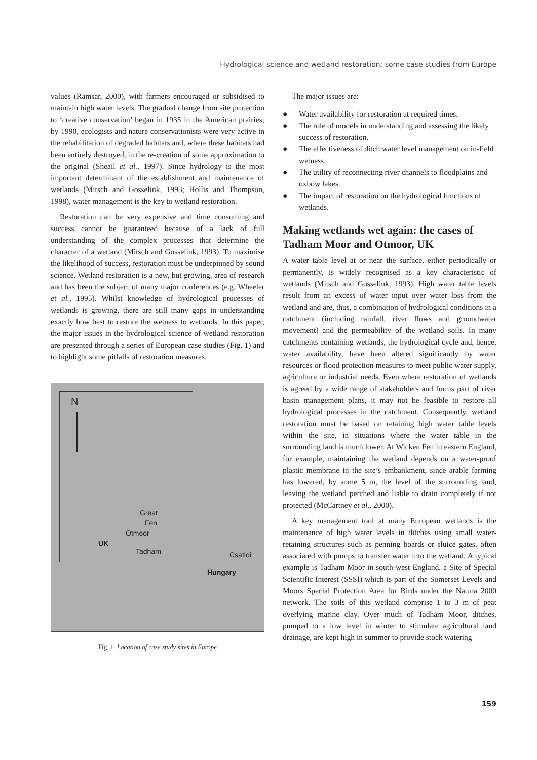Hydrological science and wetland restoration: some case studies from Europe
values (Ramsar, 2000), with farmers encouraged or subsidised to maintain high water levels. The gradual change from site protection to ‘creative conservation’ began in 1935 in the American prairies; by 1990, ecologists and nature conservationists were very active in the rehabilitation of degraded habitats and, where these habitats had been entirely destroyed, in the re-creation of some approximation to the original (Sheail et al., 1997). Since hydrology is the most important determinant of the establishment and maintenance of wetlands (Mitsch and Gosselink, 1993; Hollis and Thompson, 1998), water management is the key to wetland restoration.
Restoration can be very expensive and time consuming and success cannot be guaranteed because of a lack of full understanding of the complex processes that determine the character of a wetland (Mitsch and Gosselink, 1993). To maximise the likelihood of success, restoration must be underpinned by sound science. Wetland restoration is a new, but growing, area of research and has been the subject of many major conferences (e.g. Wheeler et al., 1995). Whilst knowledge of hydrological processes of wetlands is growing, there are still many gaps in understanding exactly how best to restore the wetness to wetlands. In this paper, the major issues in the hydrological science of wetland restoration are presented through a series of European case studies (Fig. 1) and to highlight some pitfalls of restoration measures.
N
Great
Fen
Otmoor
UK
Tadham
Csatloi
Hungary
Fig. 1. Location of case study sites in Europe
The major issues are:
● Water availability for restoration at required times.
● The role of models in understanding and assessing the likely success of restoration.
● The effectiveness of ditch water level management on in-field wetness.
● The utility of reconnecting river channels to floodplains and oxbow lakes.
● The impact of restoration on the hydrological functions of wetlands.
Making wetlands wet again: the cases of Tadham Moor and Otmoor, UK
A water table level at or near the surface, either periodically or permanently, is widely recognised as a key characteristic of wetlands (Mitsch and Gosselink, 1993). High water table levels result from an excess of water input over water loss from the wetland and are, thus, a combination of hydrological conditions in a catchment (including rainfall, river flows and groundwater movement) and the permeability of the wetland soils. In many catchments containing wetlands, the hydrological cycle and, hence, water availability, have been altered significantly by water resources or flood protection measures to meet public water supply, agriculture or industrial needs. Even where restoration of wetlands is agreed by a wide range of stakeholders and forms part of river basin management plans, it may not be feasible to restore all hydrological processes in the catchment. Consequently, wetland restoration must be based on retaining high water table levels within the site, in situations where the water table in the surrounding land is much lower. At Wicken Fen in eastern England, for example, maintaining the wetland depends on a water-proof plastic membrane in the site’s embankment, since arable farming has lowered, by some 5 m, the level of the surrounding land, leaving the wetland perched and liable to drain completely if not protected (McCartney et al., 2000).
A key management tool at many European wetlands is the maintenance of high water levels in ditches using small water-retaining structures such as penning boards or sluice gates, often associated with pumps to transfer water into the wetland. A typical example is Tadham Moor in south-west England, a Site of Special Scientific Interest (SSSI) which is part of the Somerset Levels and Moors Special Protection Area for Birds under the Natura 2000 network. The soils of this wetland comprise 1 to 3 m of peat overlying marine clay. Over much of Tadham Moor, ditches, pumped to a low level in winter to stimulate agricultural land drainage, are kept high in summer to provide stock watering
159